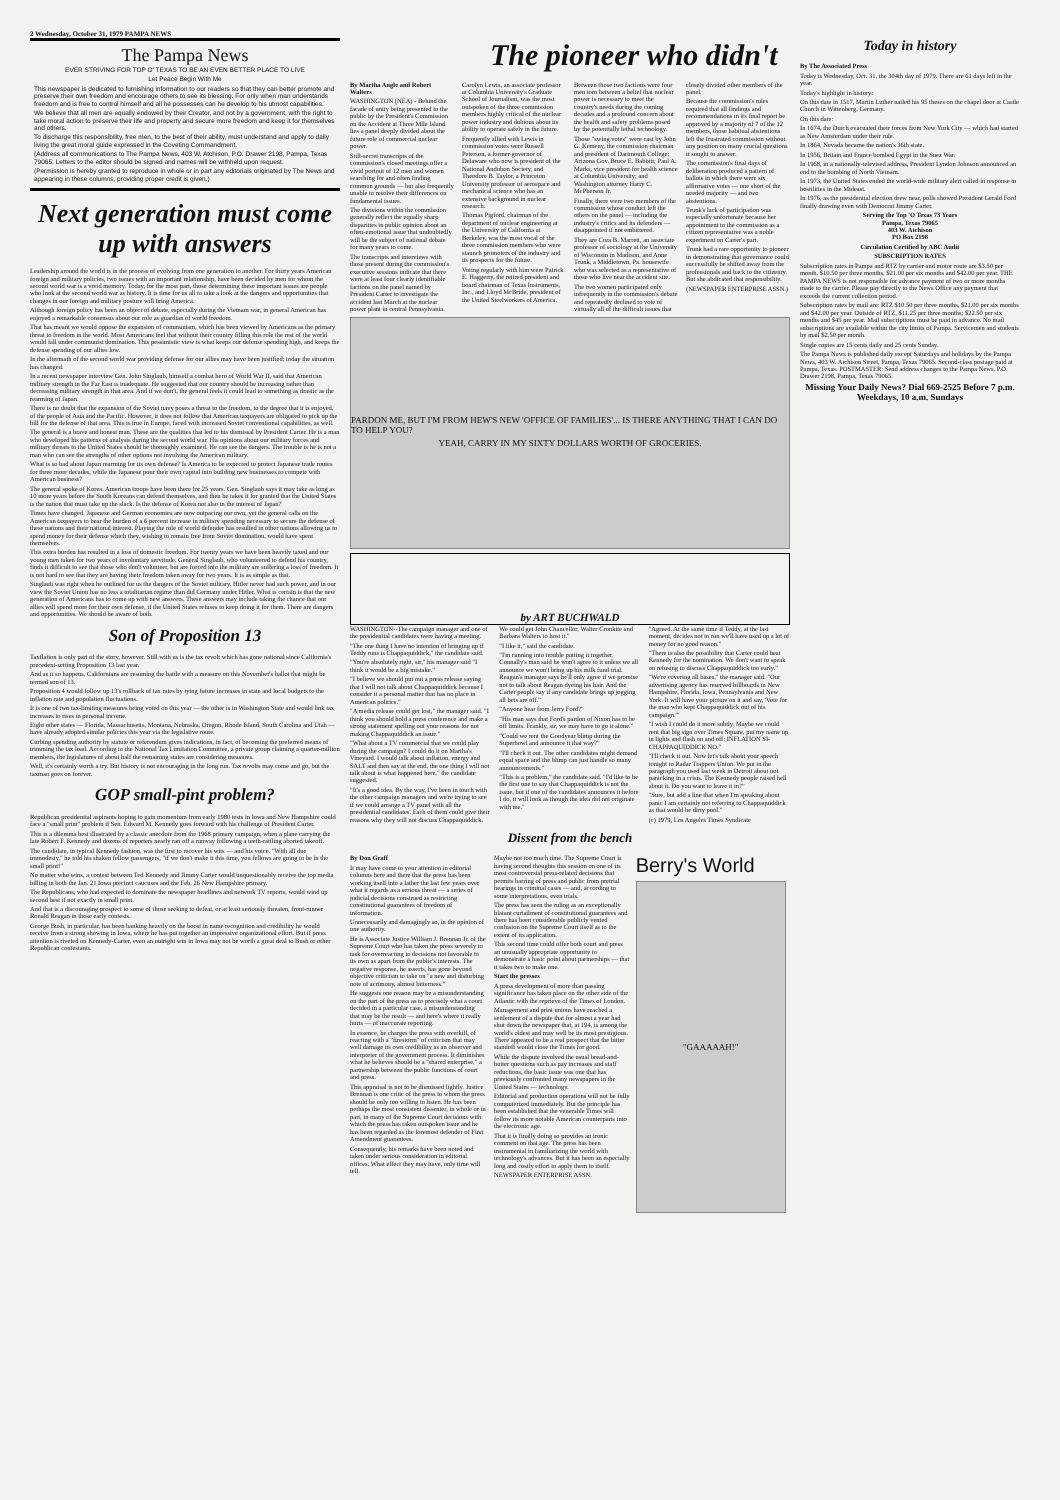2 Wednesday, October 31, 1979 PAMPA NEWS
The Pampa News
EVER STRIVING FOR TOP O' TEXAS TO BE AN EVEN BETTER PLACE TO LIVE
Let Peace Begin With Me
This newspaper is dedicated to furnishing information to our readers so that they can better promote and preserve their own freedom and encourage others to see its blessing. For only when man understands freedom and is free to control himself and all he possesses can he develop to his utmost capabilities.
We believe that all men are equally endowed by their Creator, and not by a government, with the right to take moral action to preserve their life and property and secure more freedom and keep it for themselves and others.
To discharge this responsibility, free men, to the best of their ability, must understand and apply to daily living the great moral guide expressed in the Coveting Commandment.
(Address all communications to The Pampa News, 403 W. Atchison, P.O. Drawer 2198, Pampa, Texas 79065. Letters to the editor should be signed and names will be withheld upon request.
(Permission is hereby granted to reproduce in whole or in part any editorials originated by The News and appearing in these columns, providing proper credit is given.)
Next generation must come up with answers
Leadership around the world is in the process of evolving from one generation to another. For thirty years American foreign and military policies, two issues with an important relationship, have been decided by men for whom the second world war is a vivid memory. Today, for the most part, those determining these important issues are people who look at the second world war as history. It is time for us all to take a look at the dangers and opportunities that changes in our foreign and military posture will bring America.
Although foreign policy has been an object of debate, especially during the Vietnam war, in general American has enjoyed a remarkable consensus about our role as guardian of world freedom.
That has meant we would oppose the expansion of communism, which has been viewed by Americans as the primary threat to freedom in the world. Most Americans feel that without their country filling this role the rest of the world would fall under communist domination. This pessimistic view is what keeps our defense spending high, and keeps the defense spending of our allies low.
In the aftermath of the second world war providing defense for our allies may have been justified; today the situation has changed.
In a recent newspaper interview Gen. John Singlaub, himself a combat hero of World War II, said that American military strength in the Far East is inadequate. He suggested that our country should be increasing rather than decreasing military strength in that area. And if we don't, the general feels it could lead to something as drastic as the rearming of Japan.
There is no doubt that the expansion of the Soviet navy poses a threat to the freedom, to the degree that it is enjoyed, of the people of Asia and the Pacific. However, it does not follow that American taxpayers are obligated to pick up the bill for the defense of that area. This is true in Europe, faced with increased Soviet conventional capabilities, as well.
The general is a brave and honest man. These are the qualities that led to his dismissal by President Carter. He is a man who developed his patterns of analysis during the second world war. His opinions about our military forces and military threats to the United States should be thoroughly examined. He can see the dangers. The trouble is he is not a man who can see the strengths of other options not involving the American military.
What is so bad about Japan rearming for its own defense? Is America to be expected to protect Japanese trade routes for three more decades, while the Japanese pour their own capital into building new businesses to compete with American business?
The general spoke of Korea. American troops have been there for 25 years. Gen. Singlaub says it may take as long as 10 more years before the South Koreans can defend themselves, and then he takes it for granted that the United States is the nation that must take up the slack. Is the defense of Korea not also in the interest of Japan?
Times have changed. Japanese and German economies are now outpacing our own, yet the general calls on the American taxpayers to bear the burden of a 6 percent increase in military spending necessary to secure the defense of these nations and their national interest. Playing the role of world defender has resulted in other nations allowing us to spend money for their defense which they, wishing to remain free from Soviet domination, would have spent themselves.
This extra burden has resulted in a loss of domestic freedom. For twenty years we have been heavily taxed and our young men taken for two years of involuntary servitude. General Singlaub, who volunteered to defend his country, finds it difficult to see that those who don't volunteer, but are forced into the military are suffering a loss of freedom. It is not hard to see that they are having their freedom taken away for two years. It is as simple as that.
Singlaub was right when he outlined for us the dangers of the Soviet military. Hitler never had such power, and in our view the Soviet Union has no less a totalitarian regime than did Germany under Hitler. What is certain is that the new generation of Americans has to come up with new answers. These answers may include taking the chance that our allies will spend more for their own defense, if the United States refuses to keep doing it for them. There are dangers and opportunities. We should be aware of both.
Son of Proposition 13
Taxflation is only part of the story, however. Still with us is the tax revolt which has gone national since California's precedent-setting Proposition 13 last year.
And as it so happens, Californians are resuming the battle with a measure on this November's ballot that might be termed son of 13.
Proposition 4 would follow up 13's rollback of tax rates by tying future increases in state and local budgets to the inflation rate and population fluctuations.
It is one of two tax-limiting measures being voted on this year — the other is in Washington State and would link tax increases to rises in personal income.
Eight other states — Florida, Massachusetts, Montana, Nebraska, Oregon, Rhode Island, South Carolina and Utah — have already adopted similar policies this year via the legislative route.
Curbing spending authority by statute or referendum gives indications, in fact, of becoming the preferred means of trimming the tax load. According to the National Tax Limitation Committee, a private group claiming a quarter-million members, the legislatures of about half the remaining states are considering measures.
Well, it's certainly worth a try. But history is not encouraging in the long run. Tax revolts may come and go, but the taxman goes on forever.
GOP small-pint problem?
Republican presidential aspirants hoping to gain momentum from early 1980 tests in Iowa and New Hampshire could face a "small print" problem if Sen. Edward M. Kennedy goes forward with his challenge of President Carter.
This is a dilemma best illustrated by a classic anecdote from the 1968 primary campaign, when a plane carrying the late Robert F. Kennedy and dozens of reporters nearly ran off a runway following a teeth-rattling aborted takeoff.
The candidate, in typical Kennedy fashion, was the first to recover his wits — and his voice. "With all due immodesty," he told his shaken fellow passengers, "if we don't make it this time, you fellows are going to be in the small print!"
No matter who wins, a contest between Ted Kennedy and Jimmy Carter would unquestionably receive the top media billing in both the Jan. 21 Iowa precinct caucuses and the Feb. 26 New Hampshire primary.
The Republicans, who had expected to dominate the newspaper headlines and network TV reports, would wind up second best if not exactly in small print.
And that is a discouraging prospect to some of those seeking to defeat, or at least seriously threaten, front-runner Ronald Reagan in those early contests.
George Bush, in particular, has been banking heavily on the boost in name recognition and credibility he would receive from a strong showing in Iowa, where he has put together an impressive organizational effort. But if press attention is riveted on Kennedy-Carter, even an outright win in Iowa may not be worth a great deal to Bush or other Republican contestants.
The pioneer who didn't
By Martha Angle and Robert Walters
WASHINGTON (NEA) - Behind the facade of unity being presented to the public by the President's Commission on the Accident at Three Mile Island lies a panel deeply divided about the future role of commercial nuclear power.
Still-secret transcripts of the commission's closed meetings offer a vivid portrait of 12 men and women searching for and often finding common grounds — but also frequently unable to resolve their differences on fundamental issues.
The divisions within the commission generally reflect the equally sharp disparities in public opinion about an often-emotional issue that undoubtedly will be the subject of national debate for many years to come.
The transcripts and interviews with those present during the commission's executive sessions indicate that there were at least four clearly identifiable factions on the panel named by President Carter to investigate the accident last March at the nuclear power plant in central Pennsylvania.
Carolyn Lewis, an associate professor at Columbia University's Graduate School of Journalism, was the most outspoken of the three commission members highly critical of the nuclear power industry and dubious about its ability to operate safely in the future.
Frequently allied with Lewis in commission votes were Russell Peterson, a former governor of Delaware who now is president of the National Audubon Society, and Theodore B. Taylor, a Princeton University professor of aerospace and mechanical science who has an extensive background in nuclear research.
Thomas Pigford, chairman of the department of nuclear engineering at the University of California at Berkeley, was the most vocal of the three commission members who were staunch promoters of the industry and its prospects for the future.
Voting regularly with him were Patrick E. Haggerty, the retired president and board chairman of Texas Instruments, Inc., and Lloyd McBride, president of the United Steelworkers of America.
Between those two factions were four men torn between a belief that nuclear power is necessary to meet the country's needs during the coming decades and a profound concern about the health and safety problems posed by the potentially lethal technology.
Those "swing votes" were cast by John G. Kemeny, the commission chairman and president of Dartmouth College; Arizona Gov. Bruce E. Babbitt; Paul A. Marks, vice president for health science at Columbia University; and Washington attorney Harry C. McPherson Jr.
Finally, there were two members of the commission whose conduct left the others on the panel — including the industry's critics and its defenders — disappointed if not embittered.
They are Cora B. Marrett, an associate professor of sociology at the University of Wisconsin in Madison, and Anne Trunk, a Middletown, Pa. housewife who was selected as a representative of those who live near the accident site.
The two women participated only infrequently in the commission's debate and repeatedly declined to vote of virtually all of the difficult issues that closely divided other members of the panel.
Because the commission's rules required that all findings and recommendations in its final report be approved by a majority of 7 of the 12 members, those habitual abstentions left the frustrated commission without any position on many crucial questions it sought to answer.
The commission's final days of deliberation produced a pattern of ballots in which there were six affirmative votes — one short of the needed majority — and two abstentions.
Trunk's lack of participation was especially unfortunate because her appointment to the commission as a citizen representative was a noble experiment on Carter's part.
Trunk had a rare opportunity to pioneer in demonstrating that governance could successfully be shifted away from the professionals and back to the citizenry. But she abdicated that responsibility.
(NEWSPAPER ENTERPRISE ASSN.)
PARDON ME, BUT I'M FROM HEW'S NEW 'OFFICE OF FAMILIES'... IS THERE ANYTHING THAT I CAN DO TO HELP YOU?
YEAH, CARRY IN MY SIXTY DOLLARS WORTH OF GROCERIES.
by ART BUCHWALD
WASHINGTON--The campaign manager and one of the presidential candidates were having a meeting.
"The one thing I have no intention of bringing up if Teddy runs is Chappaquiddick," the candidate said.
"You're absolutely right, sir," his manager said "I think it would be a big mistake."
"I believe we should put out a press release saying that I will not talk about Chappaquiddick because I consider it a personal matter that has no place in American politics."
"A media release could get lost," the manager said. "I think you should hold a press conference and make a strong statement spelling out your reasons for not making Chappaquiddick an issue."
"What about a TV commercial that we could play during the campaign? I could do it on Martha's Vineyard. I would talk about inflation, energy and SALT and then say at the end, the one thing I will not talk about is what happened here," the candidate suggested.
"It's a good idea. By the way, I've been in touch with the other campaign managers and we're trying to see if we could arrange a TV panel with all the presidential candidates. Each of them could give their reasons why they will not discuss Chappaquiddick. We could get John Chancellor, Walter Cronkite and Barbara Walters to host it."
"I like it," said the candidate.
"I'm running into trouble putting it together. Connally's man said he won't agree to it unless we all announce we won't bring up his milk fund trial. Reagan's manager says he'll only agree if we promise not to talk about Reagan dyeing his hair. And the Carter people say if any candidate brings up jogging all bets are off."
"Anyone hear from Jerry Ford?"
"His man says that Ford's pardon of Nixon has to be off limits. Frankly, sir, we may have to go it alone."
"Could we rent the Goodyear blimp during the Superbowl and announce it that way?"
"I'll check it out. The other candidates might demand equal space and the blimp can just handle so many announcements."
"This is a problem," the candidate said. "I'd like to be the first one to say that Chappaquiddick is not the issue, but if one of the candidates announces it before I do, it will look as though the idea did not originate with me."
"Agreed. At the same time if Teddy, at the last moment, decides not to run we'll have used up a lot of money for no good reason."
"There is also the possibility that Carter could beat Kennedy for the nomination. We don't want to speak on refusing to discuss Chappaquiddick too early."
"We're covering all bases," the manager said. "Our advertising agency has reserved billboards in New Hampshire, Florida, Iowa, Pennsylvania and New York. It will have your picture on it and say, 'Vote for the man who kept Chappaquiddick out of his campaign.'"
"I wish I could do it more subtly. Maybe we could rent that big sign over Times Square, put my name up in lights and flash on and off: INFLATION SI-CHAPPAQUIDDICK NO."
"I'll check it out. Now let's talk about your speech tonight to Radar Trappers Union. We put in the paragraph you used last week in Detroit about not panicking in a crisis. The Kennedy people raised hell about it. Do you want to leave it in?"
"Sure, but add a line that when I'm speaking about panic I am certainly not referring to Chappaquiddick as that would be dirty pool."
(c) 1979, Los Angeles Times Syndicate
Dissent from the bench
By Don Graff
It may have come to your attention in editorial columns here and there that the press has been working itself into a lather the last few years over what it regards as a serious threat — a series of judicial decisions construed as restricting constitutional guarantees of freedom of information.
Unnecessarily and damagingly so, in the opinion of one authority.
He is Associate Justice William J. Brennan Jr. of the Supreme Court who has taken the press severely to task for overreacting to decisions not favorable to its own as apart from the public's interests. The negative response, he asserts, has gone beyond objective criticism to take on "a new and disturbing note of acrimony, almost bitterness."
He suggests one reason may be a misunderstanding on the part of the press as to precisely what a court decided in a particular case, a misunderstanding that may be the result — and here's where it really hurts — of inaccurate reporting.
In essence, he charges the press with overkill, of reacting with a "firestorm" of criticism that may well damage its own credibility as an observer and interpreter of the government process. It diminishes what he believes should be a "shared enterprise," a partnership between the public functions of court and press.
This appraisal is not to be dismissed lightly. Justice Brennan is one critic of the press to whom the press should be only too willing to listen. He has been perhaps the most consistent dissenter, in whole or in part, in many of the Supreme Court decisions with which the press has taken outspoken issue and he has been regarded as the foremost defender of First Amendment guarantees.
Consequently, his remarks have been noted and taken under serious consideration in editorial offices. What effect they may have, only time will tell.
Maybe not too much time. The Supreme Court is having second thoughts this session on one of its most controversial press-related decisions that permits barring of press and public from pretrial hearings in criminal cases — and, according to some interpretations, even trials.
The press has seen the ruling as an exceptionally blatant curtailment of constitutional guarantees and there has been considerable publicly vented confusion on the Supreme Court itself as to the extent of its application.
This second time could offer both court and press an unusually appropriate opportunity to demonstrate a basic point about partnerships — that it takes two to make one.
Start the presses
A press development of more than passing significance has taken place on the other side of the Atlantic with the reprieve of the Times of London.
Management and print unions have reached a settlement of a dispute that for almost a year had shut down the newspaper that, at 194, is among the world's oldest and may well be its most prestigious. There appeared to be a real prospect that the bitter standoff would close the Times for good.
While the dispute involved the usual bread-and-butter questions such as pay increases and staff reductions, the basic issue was one that has previously confronted many newspapers in the United States — technology.
Editorial and production operations will not be fully computerized immediately. But the principle has been established that the venerable Times will follow its more notable American counterparts into the electronic age.
That it is finally doing so provides an ironic comment on that age. The press has been instrumental in familiarizing the world with technology's advances. But it has been an especially long and costly effort to apply them to itself.
NEWSPAPER ENTERPRISE ASSN.
Berry's World
"GAAAAAH!"
Today in history
By The Associated Press
Today is Wednesday, Oct. 31, the 304th day of 1979. There are 61 days left in the year.
Today's highlight in history:
On this date in 1517, Martin Luther nailed his 95 theses on the chapel door at Castle Church in Wittenberg, Germany.
On this date:
In 1674, the Dutch evacuated their forces from New York City — which had started as New Amsterdam under their rule.
In 1864, Nevada became the nation's 36th state.
In 1956, Britain and France bombed Egypt in the Suez War.
In 1968, in a nationally-televised address, President Lyndon Johnson announced an end to the bombing of North Vietnam.
In 1973, the United States ended the world-wide military alert called in response to hostilities in the Mideast.
In 1976, as the presidential election drew near, polls showed President Gerald Ford finally drawing even with Democrat Jimmy Carter.
Serving the Top 'O Texas 73 Years
Pampa, Texas 79065
403 W. Atchison
PO Box 2198
Circulation Certified by ABC Audit
SUBSCRIPTION RATES
Subscription rates in Pampa and RTZ by carrier and motor route are $3.50 per month, $10.50 per three months, $21.00 per six months and $42.00 per year. THE PAMPA NEWS is not responsible for advance payment of two or more months made to the carrier. Please pay directly to the News Office any payment that exceeds the current collection period.
Subscription rates by mail are: RTZ $10.50 per three months, $21.00 per six months and $42.00 per year. Outside of RTZ, $11.25 per three months; $22.50 per six months and $45 per year. Mail subscriptions must be paid in advance. No mail subscriptions are available within the city limits of Pampa. Servicemen and students by mail $2.50 per month.
Single copies are 15 cents daily and 25 cents Sunday.
The Pampa News is published daily except Saturdays and holidays by the Pampa News, 403 W. Atchison Street, Pampa, Texas 79065. Second-class postage paid at Pampa, Texas. POSTMASTER: Send address changes to the Pampa News, P.O. Drawer 2198, Pampa, Texas 79065.
Missing Your Daily News? Dial 669-2525 Before 7 p.m. Weekdays, 10 a.m. Sundays